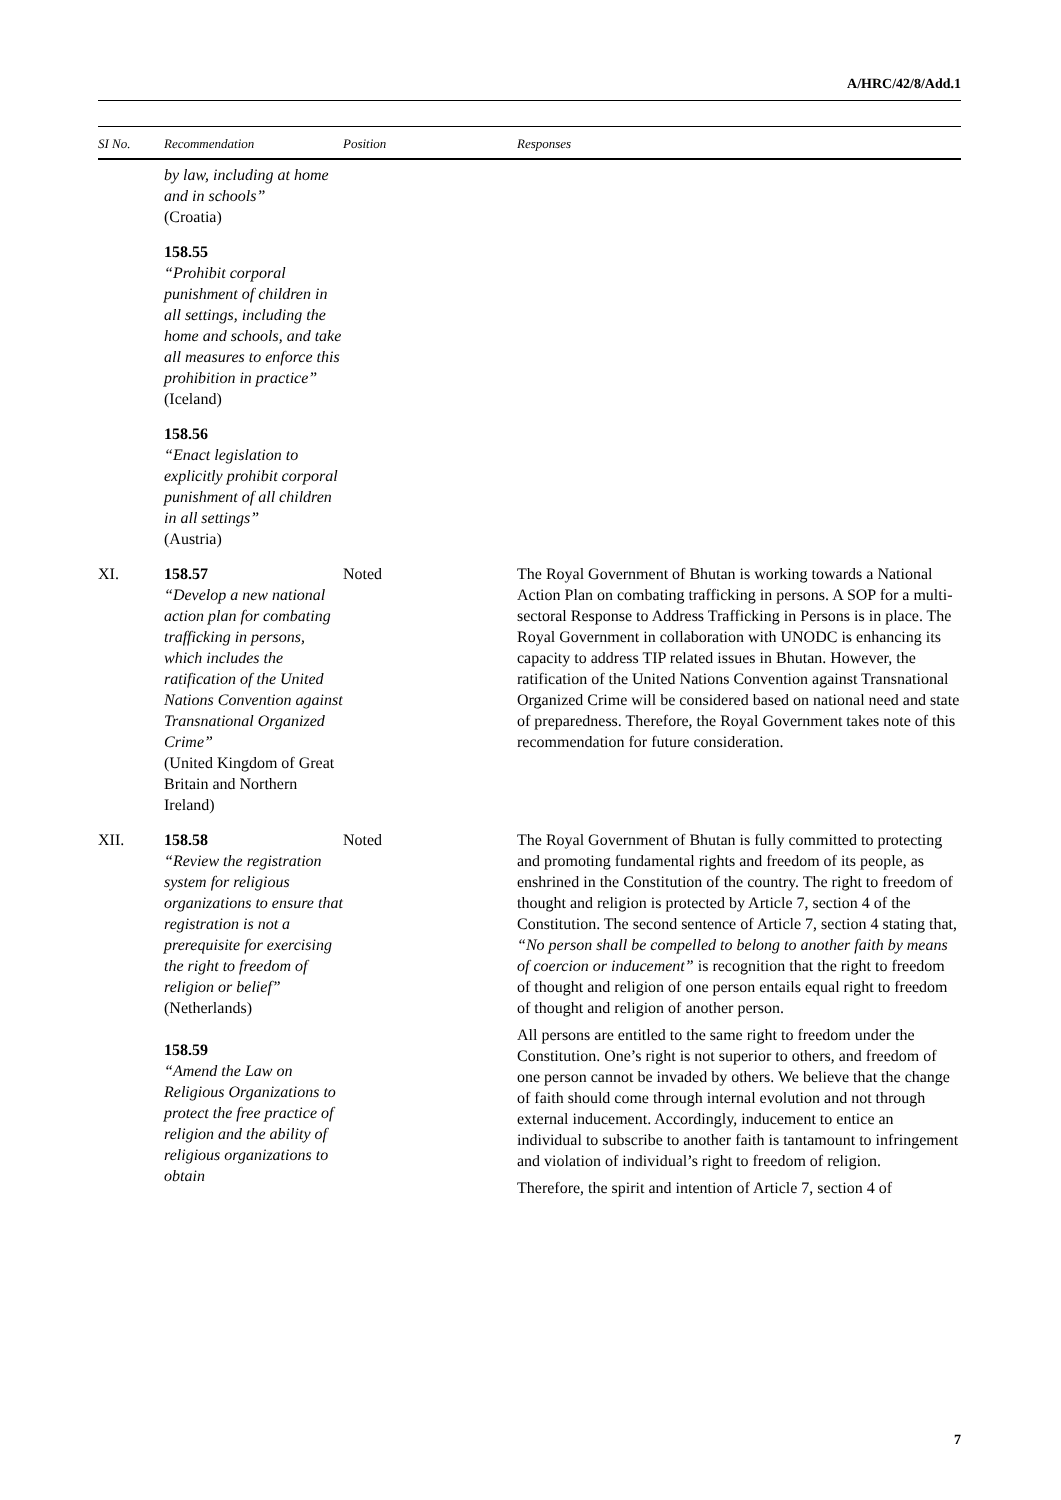A/HRC/42/8/Add.1
| SI No. | Recommendation | Position | Responses |
| --- | --- | --- | --- |
| | by law, including at home and in schools” (Croatia) | | |
| | 158.55 “Prohibit corporal punishment of children in all settings, including the home and schools, and take all measures to enforce this prohibition in practice” (Iceland) | | |
| | 158.56 “Enact legislation to explicitly prohibit corporal punishment of all children in all settings” (Austria) | | |
| XI. | 158.57 “Develop a new national action plan for combating trafficking in persons, which includes the ratification of the United Nations Convention against Transnational Organized Crime” (United Kingdom of Great Britain and Northern Ireland) | Noted | The Royal Government of Bhutan is working towards a National Action Plan on combating trafficking in persons. A SOP for a multi-sectoral Response to Address Trafficking in Persons is in place. The Royal Government in collaboration with UNODC is enhancing its capacity to address TIP related issues in Bhutan. However, the ratification of the United Nations Convention against Transnational Organized Crime will be considered based on national need and state of preparedness. Therefore, the Royal Government takes note of this recommendation for future consideration. |
| XII. | 158.58 “Review the registration system for religious organizations to ensure that registration is not a prerequisite for exercising the right to freedom of religion or belief” (Netherlands) 158.59 “Amend the Law on Religious Organizations to protect the free practice of religion and the ability of religious organizations to obtain | Noted | The Royal Government of Bhutan is fully committed to protecting and promoting fundamental rights and freedom of its people, as enshrined in the Constitution of the country. The right to freedom of thought and religion is protected by Article 7, section 4 of the Constitution. The second sentence of Article 7, section 4 stating that, “No person shall be compelled to belong to another faith by means of coercion or inducement” is recognition that the right to freedom of thought and religion of one person entails equal right to freedom of thought and religion of another person. All persons are entitled to the same right to freedom under the Constitution. One’s right is not superior to others, and freedom of one person cannot be invaded by others. We believe that the change of faith should come through internal evolution and not through external inducement. Accordingly, inducement to entice an individual to subscribe to another faith is tantamount to infringement and violation of individual’s right to freedom of religion. Therefore, the spirit and intention of Article 7, section 4 of |
7